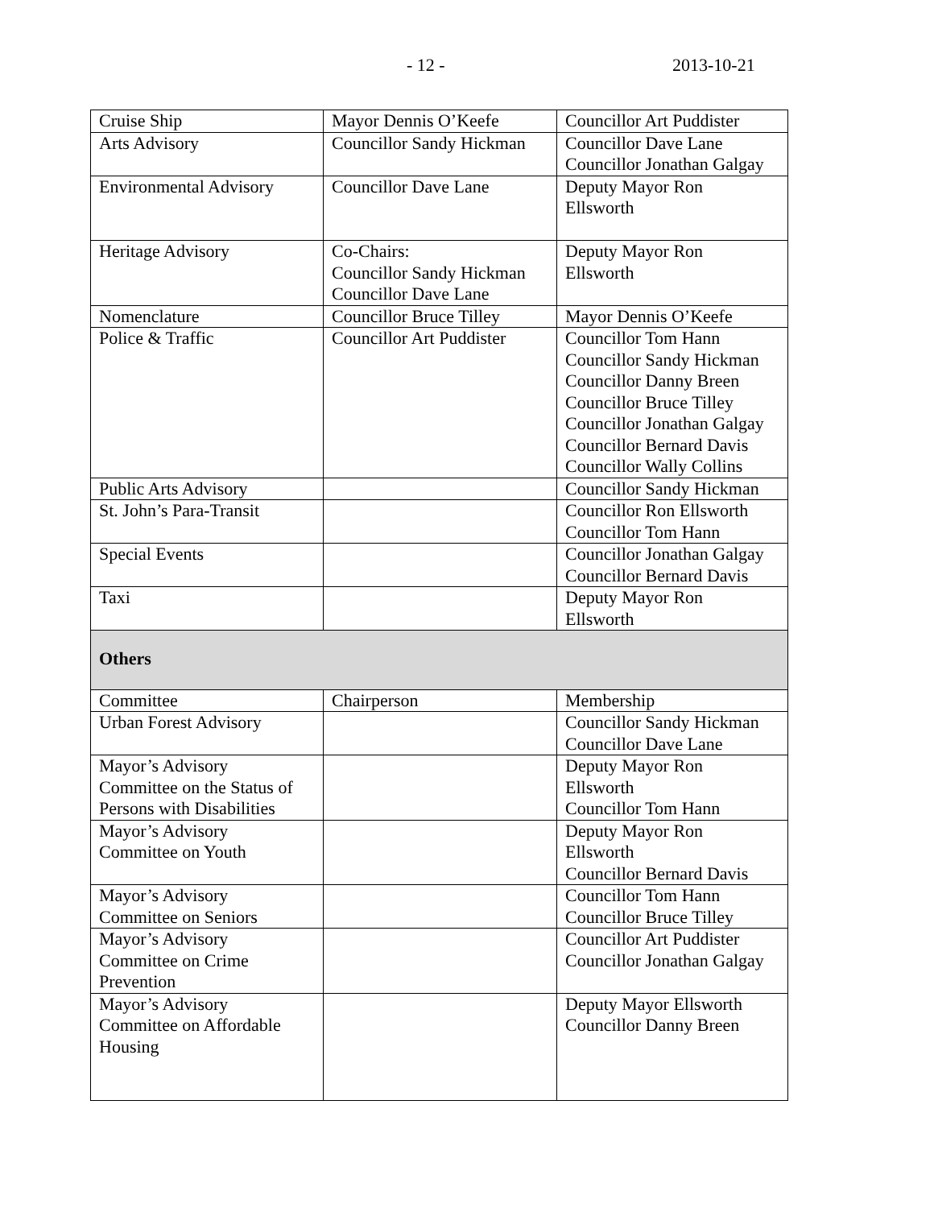- 12 - 2013-10-21
| Cruise Ship | Mayor Dennis O’Keefe | Councillor Art Puddister |
| Arts Advisory | Councillor Sandy Hickman | Councillor Dave Lane Councillor Jonathan Galgay |
| Environmental Advisory | Councillor Dave Lane | Deputy Mayor Ron Ellsworth |
| Heritage Advisory | Co-Chairs: Councillor Sandy Hickman Councillor Dave Lane | Deputy Mayor Ron Ellsworth |
| Nomenclature | Councillor Bruce Tilley | Mayor Dennis O’Keefe |
| Police & Traffic | Councillor Art Puddister | Councillor Tom Hann Councillor Sandy Hickman Councillor Danny Breen Councillor Bruce Tilley Councillor Jonathan Galgay Councillor Bernard Davis Councillor Wally Collins |
| Public Arts Advisory | | Councillor Sandy Hickman |
| St. John’s Para-Transit | | Councillor Ron Ellsworth Councillor Tom Hann |
| Special Events | | Councillor Jonathan Galgay Councillor Bernard Davis |
| Taxi | | Deputy Mayor Ron Ellsworth |
| Others | | |
| Committee | Chairperson | Membership |
| Urban Forest Advisory | | Councillor Sandy Hickman Councillor Dave Lane |
| Mayor’s Advisory Committee on the Status of Persons with Disabilities | | Deputy Mayor Ron Ellsworth Councillor Tom Hann |
| Mayor’s Advisory Committee on Youth | | Deputy Mayor Ron Ellsworth Councillor Bernard Davis |
| Mayor’s Advisory Committee on Seniors | | Councillor Tom Hann Councillor Bruce Tilley |
| Mayor’s Advisory Committee on Crime Prevention | | Councillor Art Puddister Councillor Jonathan Galgay |
| Mayor’s Advisory Committee on Affordable Housing | | Deputy Mayor Ellsworth Councillor Danny Breen |